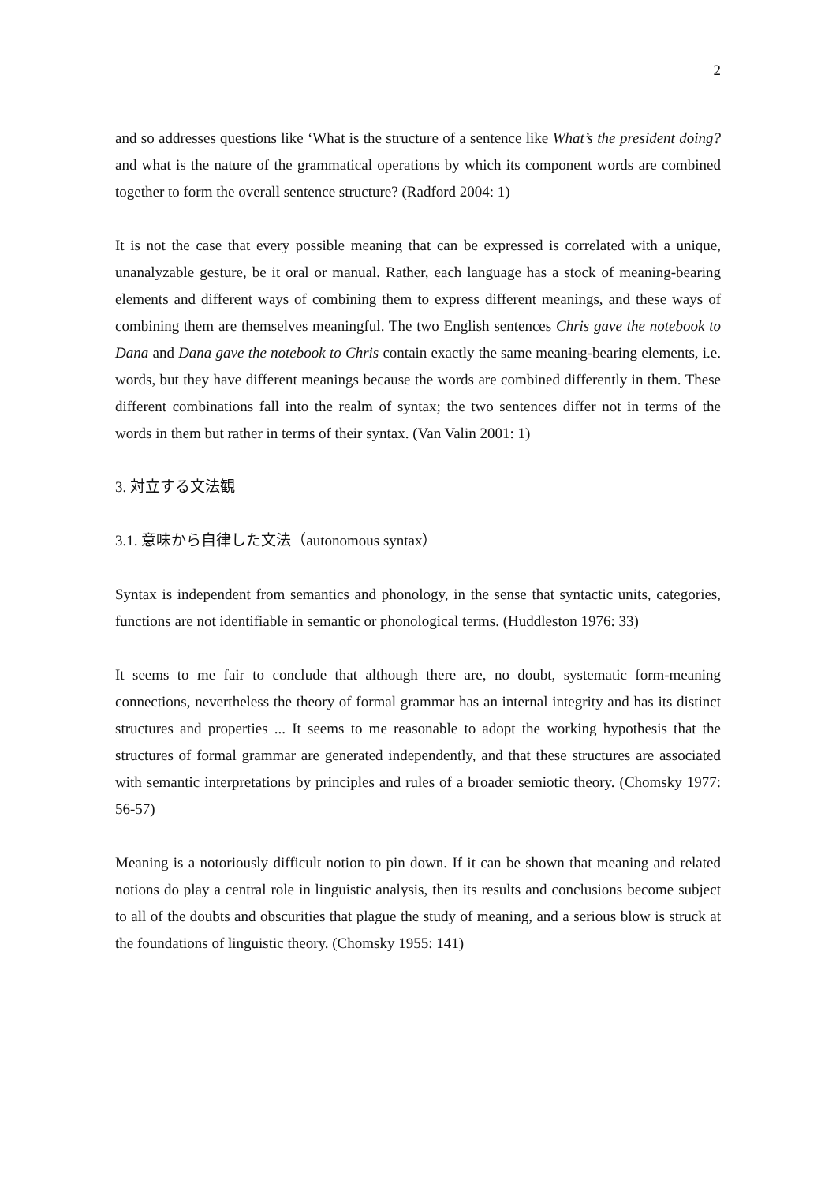2
and so addresses questions like ‘What is the structure of a sentence like What’s the president doing? and what is the nature of the grammatical operations by which its component words are combined together to form the overall sentence structure? (Radford 2004: 1)
It is not the case that every possible meaning that can be expressed is correlated with a unique, unanalyzable gesture, be it oral or manual. Rather, each language has a stock of meaning-bearing elements and different ways of combining them to express different meanings, and these ways of combining them are themselves meaningful. The two English sentences Chris gave the notebook to Dana and Dana gave the notebook to Chris contain exactly the same meaning-bearing elements, i.e. words, but they have different meanings because the words are combined differently in them. These different combinations fall into the realm of syntax; the two sentences differ not in terms of the words in them but rather in terms of their syntax. (Van Valin 2001: 1)
3. 対立する文法観
3.1. 意味から自律した文法（autonomous syntax）
Syntax is independent from semantics and phonology, in the sense that syntactic units, categories, functions are not identifiable in semantic or phonological terms. (Huddleston 1976: 33)
It seems to me fair to conclude that although there are, no doubt, systematic form-meaning connections, nevertheless the theory of formal grammar has an internal integrity and has its distinct structures and properties ... It seems to me reasonable to adopt the working hypothesis that the structures of formal grammar are generated independently, and that these structures are associated with semantic interpretations by principles and rules of a broader semiotic theory. (Chomsky 1977: 56-57)
Meaning is a notoriously difficult notion to pin down. If it can be shown that meaning and related notions do play a central role in linguistic analysis, then its results and conclusions become subject to all of the doubts and obscurities that plague the study of meaning, and a serious blow is struck at the foundations of linguistic theory. (Chomsky 1955: 141)